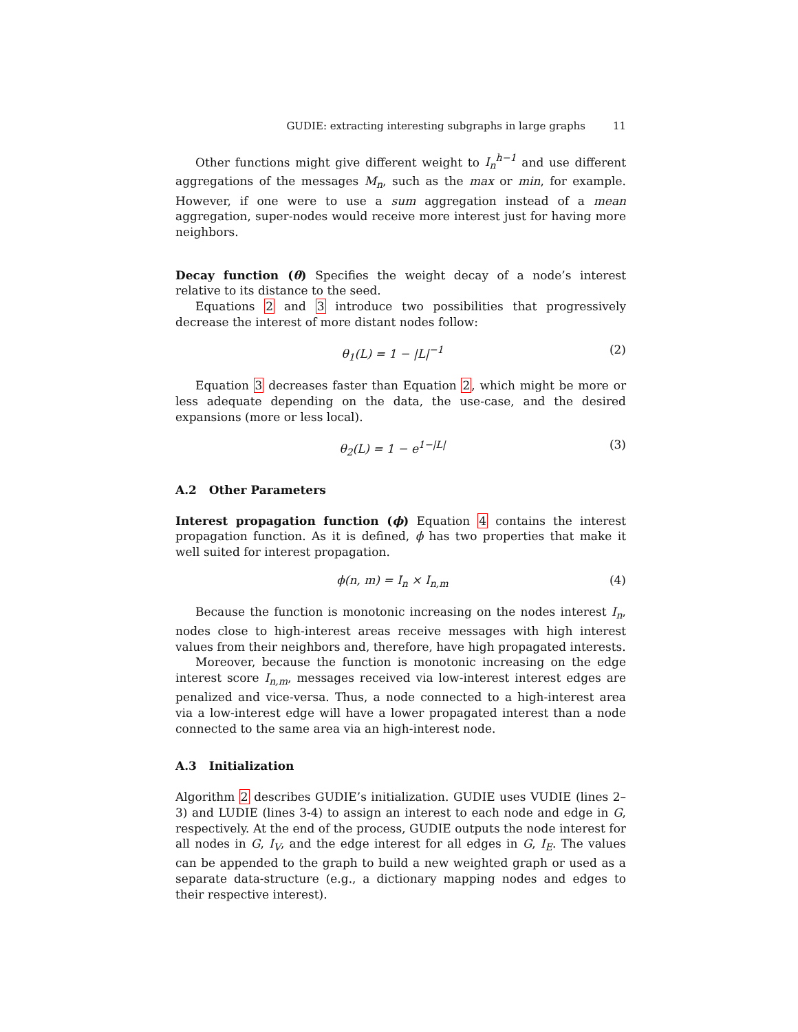GUDIE: extracting interesting subgraphs in large graphs 11
Other functions might give different weight to I<sub>n</sub><sup>h−1</sup> and use different aggregations of the messages M<sub>n</sub>, such as the max or min, for example. However, if one were to use a sum aggregation instead of a mean aggregation, super-nodes would receive more interest just for having more neighbors.
Decay function (θ) Specifies the weight decay of a node’s interest relative to its distance to the seed.
Equations 2 and 3 introduce two possibilities that progressively decrease the interest of more distant nodes follow:
θ<sub>1</sub>(L) = 1 − |L|<sup>−1</sup> (2)
Equation 3 decreases faster than Equation 2, which might be more or less adequate depending on the data, the use-case, and the desired expansions (more or less local).
θ<sub>2</sub>(L) = 1 − e<sup>1−|L|</sup> (3)
A.2 Other Parameters
Interest propagation function (ϕ) Equation 4 contains the interest propagation function. As it is defined, ϕ has two properties that make it well suited for interest propagation.
ϕ(n, m) = I<sub>n</sub> × I<sub>n,m</sub> (4)
Because the function is monotonic increasing on the nodes interest I<sub>n</sub>, nodes close to high-interest areas receive messages with high interest values from their neighbors and, therefore, have high propagated interests.
Moreover, because the function is monotonic increasing on the edge interest score I<sub>n,m</sub>, messages received via low-interest interest edges are penalized and vice-versa. Thus, a node connected to a high-interest area via a low-interest edge will have a lower propagated interest than a node connected to the same area via an high-interest node.
A.3 Initialization
Algorithm 2 describes GUDIE’s initialization. GUDIE uses VUDIE (lines 2–3) and LUDIE (lines 3-4) to assign an interest to each node and edge in G, respectively. At the end of the process, GUDIE outputs the node interest for all nodes in G, I<sub>V</sub>, and the edge interest for all edges in G, I<sub>E</sub>. The values can be appended to the graph to build a new weighted graph or used as a separate data-structure (e.g., a dictionary mapping nodes and edges to their respective interest).